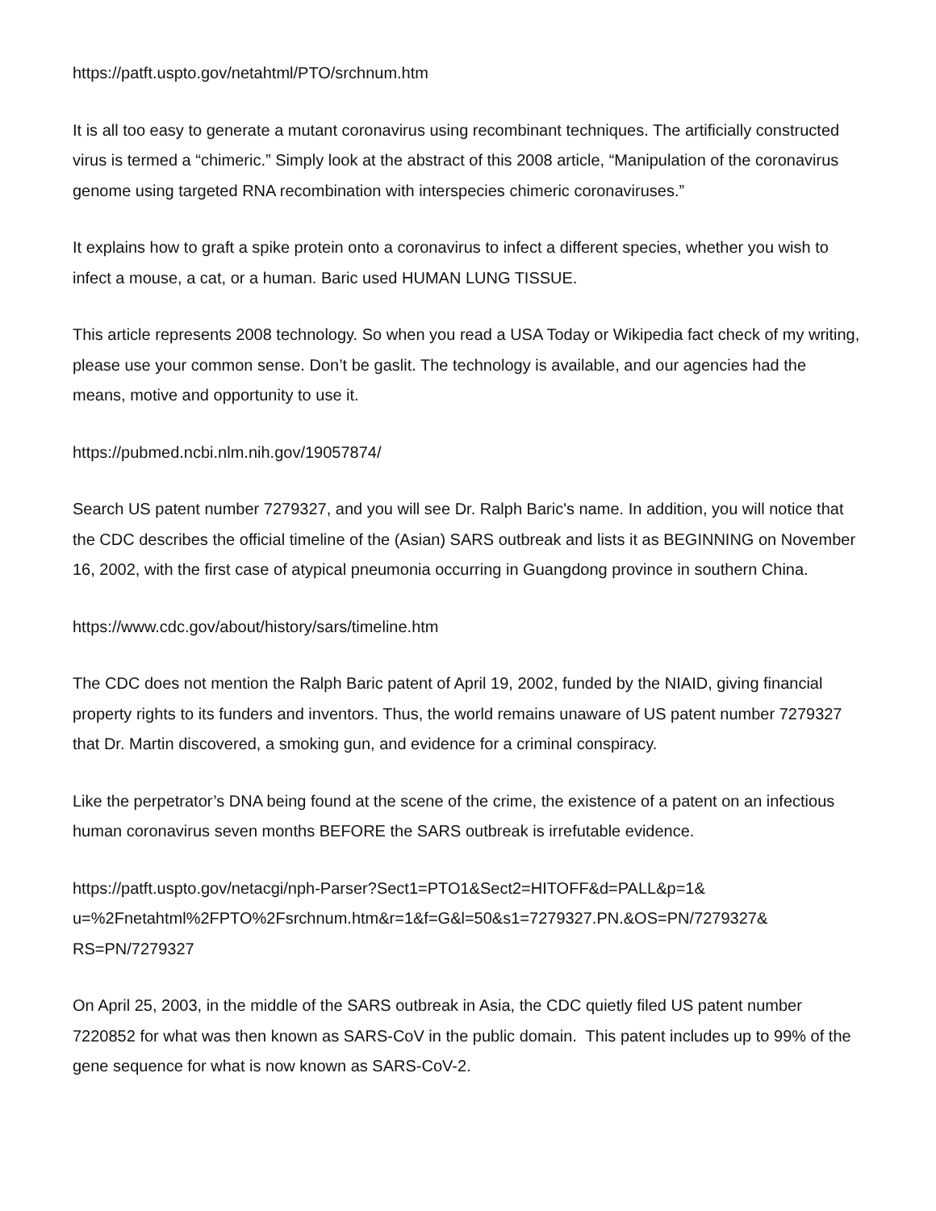https://patft.uspto.gov/netahtml/PTO/srchnum.htm
It is all too easy to generate a mutant coronavirus using recombinant techniques. The artificially constructed virus is termed a “chimeric.” Simply look at the abstract of this 2008 article, “Manipulation of the coronavirus genome using targeted RNA recombination with interspecies chimeric coronaviruses.”
It explains how to graft a spike protein onto a coronavirus to infect a different species, whether you wish to infect a mouse, a cat, or a human. Baric used HUMAN LUNG TISSUE.
This article represents 2008 technology. So when you read a USA Today or Wikipedia fact check of my writing, please use your common sense. Don’t be gaslit. The technology is available, and our agencies had the means, motive and opportunity to use it.
https://pubmed.ncbi.nlm.nih.gov/19057874/
Search US patent number 7279327, and you will see Dr. Ralph Baric's name. In addition, you will notice that the CDC describes the official timeline of the (Asian) SARS outbreak and lists it as BEGINNING on November 16, 2002, with the first case of atypical pneumonia occurring in Guangdong province in southern China.
https://www.cdc.gov/about/history/sars/timeline.htm
The CDC does not mention the Ralph Baric patent of April 19, 2002, funded by the NIAID, giving financial property rights to its funders and inventors. Thus, the world remains unaware of US patent number 7279327 that Dr. Martin discovered, a smoking gun, and evidence for a criminal conspiracy.
Like the perpetrator’s DNA being found at the scene of the crime, the existence of a patent on an infectious human coronavirus seven months BEFORE the SARS outbreak is irrefutable evidence.
https://patft.uspto.gov/netacgi/nph-Parser?Sect1=PTO1&Sect2=HITOFF&d=PALL&p=1&
u=%2Fnetahtml%2FPTO%2Fsrchnum.htm&r=1&f=G&l=50&s1=7279327.PN.&OS=PN/7279327&
RS=PN/7279327
On April 25, 2003, in the middle of the SARS outbreak in Asia, the CDC quietly filed US patent number 7220852 for what was then known as SARS-CoV in the public domain. This patent includes up to 99% of the gene sequence for what is now known as SARS-CoV-2.